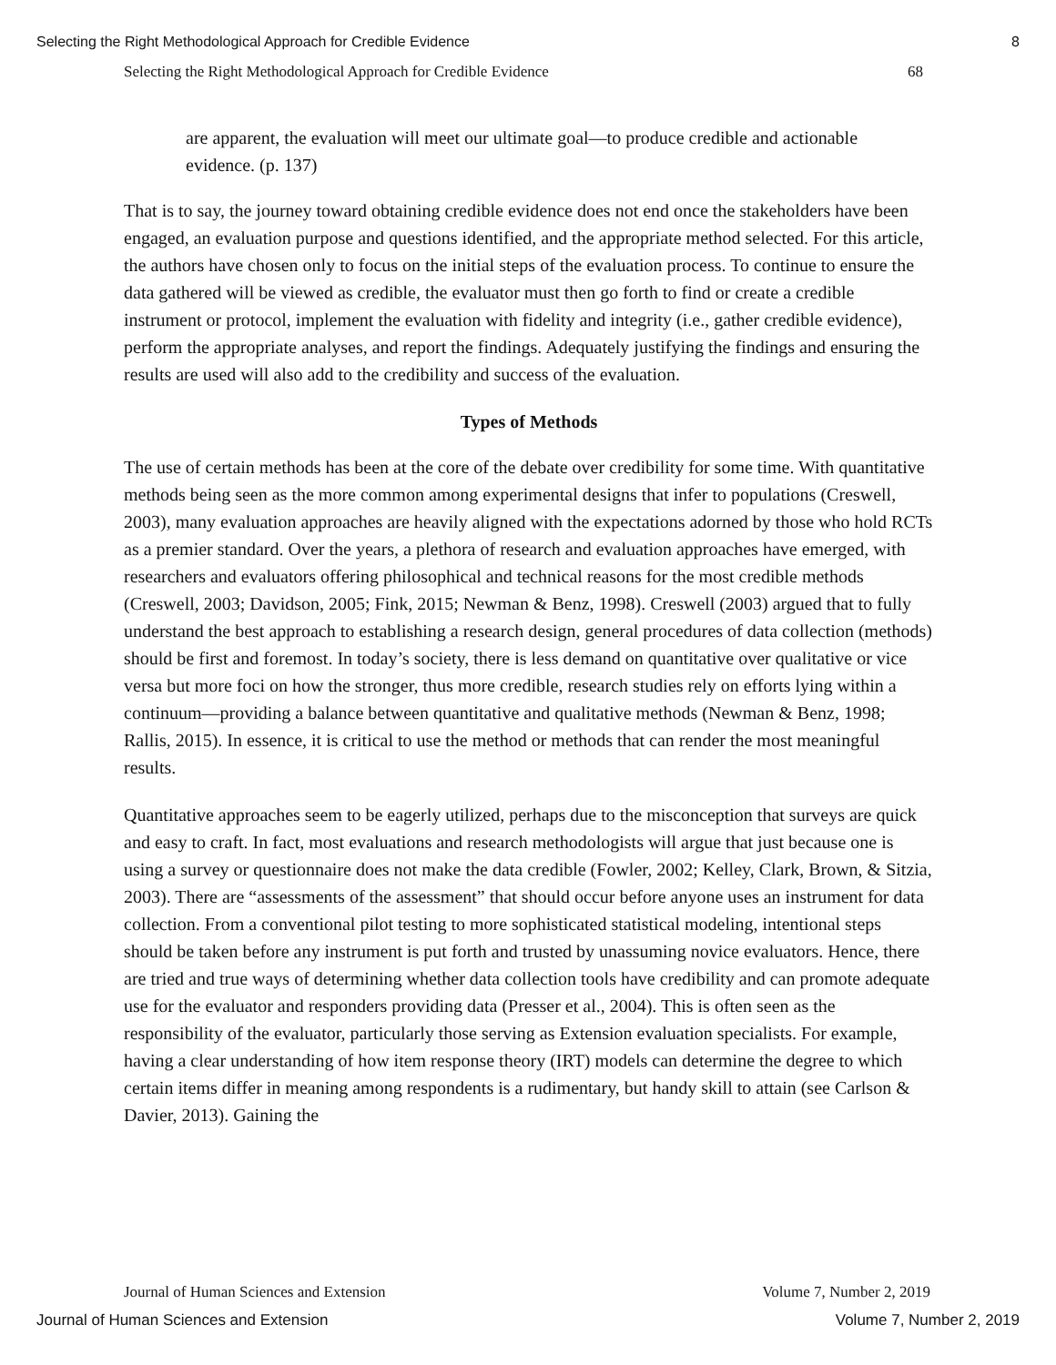Selecting the Right Methodological Approach for Credible Evidence 8
Selecting the Right Methodological Approach for Credible Evidence 68
are apparent, the evaluation will meet our ultimate goal—to produce credible and actionable evidence. (p. 137)
That is to say, the journey toward obtaining credible evidence does not end once the stakeholders have been engaged, an evaluation purpose and questions identified, and the appropriate method selected. For this article, the authors have chosen only to focus on the initial steps of the evaluation process. To continue to ensure the data gathered will be viewed as credible, the evaluator must then go forth to find or create a credible instrument or protocol, implement the evaluation with fidelity and integrity (i.e., gather credible evidence), perform the appropriate analyses, and report the findings. Adequately justifying the findings and ensuring the results are used will also add to the credibility and success of the evaluation.
Types of Methods
The use of certain methods has been at the core of the debate over credibility for some time. With quantitative methods being seen as the more common among experimental designs that infer to populations (Creswell, 2003), many evaluation approaches are heavily aligned with the expectations adorned by those who hold RCTs as a premier standard. Over the years, a plethora of research and evaluation approaches have emerged, with researchers and evaluators offering philosophical and technical reasons for the most credible methods (Creswell, 2003; Davidson, 2005; Fink, 2015; Newman & Benz, 1998). Creswell (2003) argued that to fully understand the best approach to establishing a research design, general procedures of data collection (methods) should be first and foremost. In today’s society, there is less demand on quantitative over qualitative or vice versa but more foci on how the stronger, thus more credible, research studies rely on efforts lying within a continuum—providing a balance between quantitative and qualitative methods (Newman & Benz, 1998; Rallis, 2015). In essence, it is critical to use the method or methods that can render the most meaningful results.
Quantitative approaches seem to be eagerly utilized, perhaps due to the misconception that surveys are quick and easy to craft. In fact, most evaluations and research methodologists will argue that just because one is using a survey or questionnaire does not make the data credible (Fowler, 2002; Kelley, Clark, Brown, & Sitzia, 2003). There are “assessments of the assessment” that should occur before anyone uses an instrument for data collection. From a conventional pilot testing to more sophisticated statistical modeling, intentional steps should be taken before any instrument is put forth and trusted by unassuming novice evaluators. Hence, there are tried and true ways of determining whether data collection tools have credibility and can promote adequate use for the evaluator and responders providing data (Presser et al., 2004). This is often seen as the responsibility of the evaluator, particularly those serving as Extension evaluation specialists. For example, having a clear understanding of how item response theory (IRT) models can determine the degree to which certain items differ in meaning among respondents is a rudimentary, but handy skill to attain (see Carlson & Davier, 2013). Gaining the
Journal of Human Sciences and Extension Volume 7, Number 2, 2019
Journal of Human Sciences and Extension Volume 7, Number 2, 2019